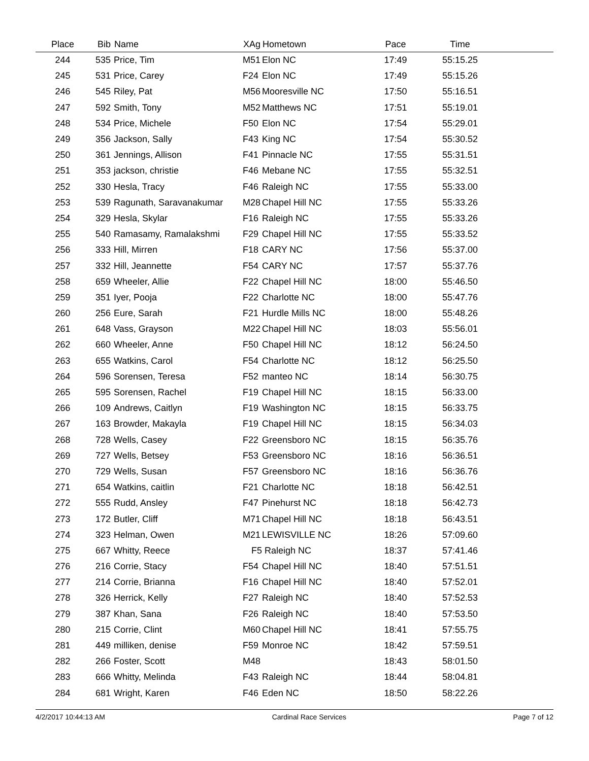| Place | Bib | Name | XAg | Hometown | Pace | Time | |
| --- | --- | --- | --- | --- | --- | --- | --- |
| 244 | 535 | Price, Tim | M51 | Elon NC | 17:49 | 55:15.25 | |
| 245 | 531 | Price, Carey | F24 | Elon NC | 17:49 | 55:15.26 | |
| 246 | 545 | Riley, Pat | M56 | Mooresville NC | 17:50 | 55:16.51 | |
| 247 | 592 | Smith, Tony | M52 | Matthews NC | 17:51 | 55:19.01 | |
| 248 | 534 | Price, Michele | F50 | Elon NC | 17:54 | 55:29.01 | |
| 249 | 356 | Jackson, Sally | F43 | King NC | 17:54 | 55:30.52 | |
| 250 | 361 | Jennings, Allison | F41 | Pinnacle NC | 17:55 | 55:31.51 | |
| 251 | 353 | jackson, christie | F46 | Mebane NC | 17:55 | 55:32.51 | |
| 252 | 330 | Hesla, Tracy | F46 | Raleigh NC | 17:55 | 55:33.00 | |
| 253 | 539 | Ragunath, Saravanakumar | M28 | Chapel Hill NC | 17:55 | 55:33.26 | |
| 254 | 329 | Hesla, Skylar | F16 | Raleigh NC | 17:55 | 55:33.26 | |
| 255 | 540 | Ramasamy, Ramalakshmi | F29 | Chapel Hill NC | 17:55 | 55:33.52 | |
| 256 | 333 | Hill, Mirren | F18 | CARY NC | 17:56 | 55:37.00 | |
| 257 | 332 | Hill, Jeannette | F54 | CARY NC | 17:57 | 55:37.76 | |
| 258 | 659 | Wheeler, Allie | F22 | Chapel Hill NC | 18:00 | 55:46.50 | |
| 259 | 351 | Iyer, Pooja | F22 | Charlotte NC | 18:00 | 55:47.76 | |
| 260 | 256 | Eure, Sarah | F21 | Hurdle Mills NC | 18:00 | 55:48.26 | |
| 261 | 648 | Vass, Grayson | M22 | Chapel Hill NC | 18:03 | 55:56.01 | |
| 262 | 660 | Wheeler, Anne | F50 | Chapel Hill NC | 18:12 | 56:24.50 | |
| 263 | 655 | Watkins, Carol | F54 | Charlotte NC | 18:12 | 56:25.50 | |
| 264 | 596 | Sorensen, Teresa | F52 | manteo NC | 18:14 | 56:30.75 | |
| 265 | 595 | Sorensen, Rachel | F19 | Chapel Hill NC | 18:15 | 56:33.00 | |
| 266 | 109 | Andrews, Caitlyn | F19 | Washington NC | 18:15 | 56:33.75 | |
| 267 | 163 | Browder, Makayla | F19 | Chapel Hill NC | 18:15 | 56:34.03 | |
| 268 | 728 | Wells, Casey | F22 | Greensboro NC | 18:15 | 56:35.76 | |
| 269 | 727 | Wells, Betsey | F53 | Greensboro NC | 18:16 | 56:36.51 | |
| 270 | 729 | Wells, Susan | F57 | Greensboro NC | 18:16 | 56:36.76 | |
| 271 | 654 | Watkins, caitlin | F21 | Charlotte NC | 18:18 | 56:42.51 | |
| 272 | 555 | Rudd, Ansley | F47 | Pinehurst NC | 18:18 | 56:42.73 | |
| 273 | 172 | Butler, Cliff | M71 | Chapel Hill NC | 18:18 | 56:43.51 | |
| 274 | 323 | Helman, Owen | M21 | LEWISVILLE NC | 18:26 | 57:09.60 | |
| 275 | 667 | Whitty, Reece | F5 | Raleigh NC | 18:37 | 57:41.46 | |
| 276 | 216 | Corrie, Stacy | F54 | Chapel Hill NC | 18:40 | 57:51.51 | |
| 277 | 214 | Corrie, Brianna | F16 | Chapel Hill NC | 18:40 | 57:52.01 | |
| 278 | 326 | Herrick, Kelly | F27 | Raleigh NC | 18:40 | 57:52.53 | |
| 279 | 387 | Khan, Sana | F26 | Raleigh NC | 18:40 | 57:53.50 | |
| 280 | 215 | Corrie, Clint | M60 | Chapel Hill NC | 18:41 | 57:55.75 | |
| 281 | 449 | milliken, denise | F59 | Monroe NC | 18:42 | 57:59.51 | |
| 282 | 266 | Foster, Scott | M48 | | 18:43 | 58:01.50 | |
| 283 | 666 | Whitty, Melinda | F43 | Raleigh NC | 18:44 | 58:04.81 | |
| 284 | 681 | Wright, Karen | F46 | Eden NC | 18:50 | 58:22.26 | |
4/2/2017 10:44:13 AM Cardinal Race Services Page 7 of 12